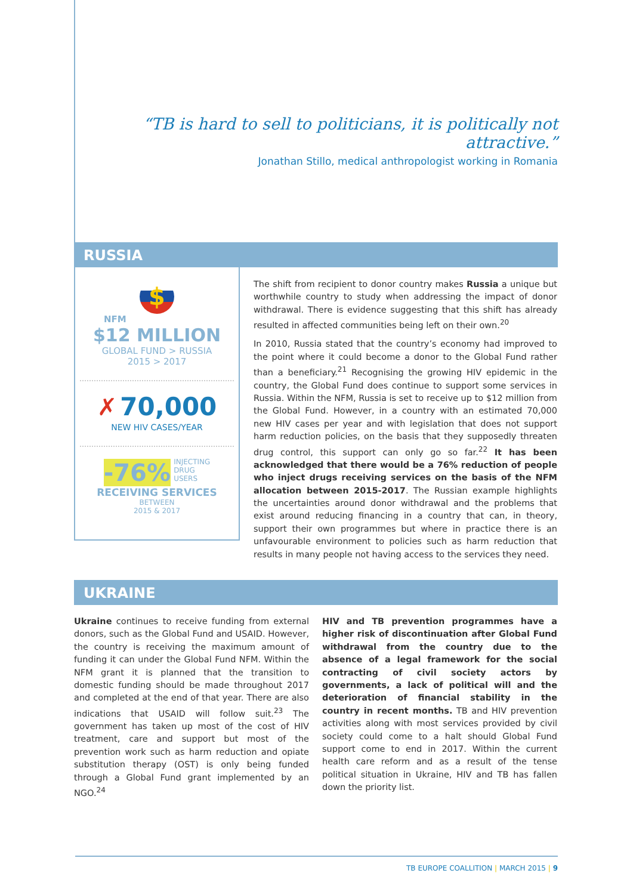“TB is hard to sell to politicians, it is politically not attractive.”
Jonathan Stillo, medical anthropologist working in Romania
RUSSIA
$
NFM
$12 MILLION
GLOBAL FUND > RUSSIA
2015 > 2017
✗ 70,000
NEW HIV CASES/YEAR
-76% INJECTING
DRUG
USERS
RECEIVING SERVICES
BETWEEN
2015 & 2017
The shift from recipient to donor country makes Russia a unique but worthwhile country to study when addressing the impact of donor withdrawal. There is evidence suggesting that this shift has already resulted in affected communities being left on their own.<sup>20</sup>
In 2010, Russia stated that the country’s economy had improved to the point where it could become a donor to the Global Fund rather than a beneficiary.<sup>21</sup> Recognising the growing HIV epidemic in the country, the Global Fund does continue to support some services in Russia. Within the NFM, Russia is set to receive up to $12 million from the Global Fund. However, in a country with an estimated 70,000 new HIV cases per year and with legislation that does not support harm reduction policies, on the basis that they supposedly threaten drug control, this support can only go so far.<sup>22</sup> It has been acknowledged that there would be a 76% reduction of people who inject drugs receiving services on the basis of the NFM allocation between 2015-2017. The Russian example highlights the uncertainties around donor withdrawal and the problems that exist around reducing financing in a country that can, in theory, support their own programmes but where in practice there is an unfavourable environment to policies such as harm reduction that results in many people not having access to the services they need.
UKRAINE
Ukraine continues to receive funding from external donors, such as the Global Fund and USAID. However, the country is receiving the maximum amount of funding it can under the Global Fund NFM. Within the NFM grant it is planned that the transition to domestic funding should be made throughout 2017 and completed at the end of that year. There are also indications that USAID will follow suit.<sup>23</sup> The government has taken up most of the cost of HIV treatment, care and support but most of the prevention work such as harm reduction and opiate substitution therapy (OST) is only being funded through a Global Fund grant implemented by an NGO.<sup>24</sup>
HIV and TB prevention programmes have a higher risk of discontinuation after Global Fund withdrawal from the country due to the absence of a legal framework for the social contracting of civil society actors by governments, a lack of political will and the deterioration of financial stability in the country in recent months. TB and HIV prevention activities along with most services provided by civil society could come to a halt should Global Fund support come to end in 2017. Within the current health care reform and as a result of the tense political situation in Ukraine, HIV and TB has fallen down the priority list.
TB EUROPE COALLITION | MARCH 2015 | 9